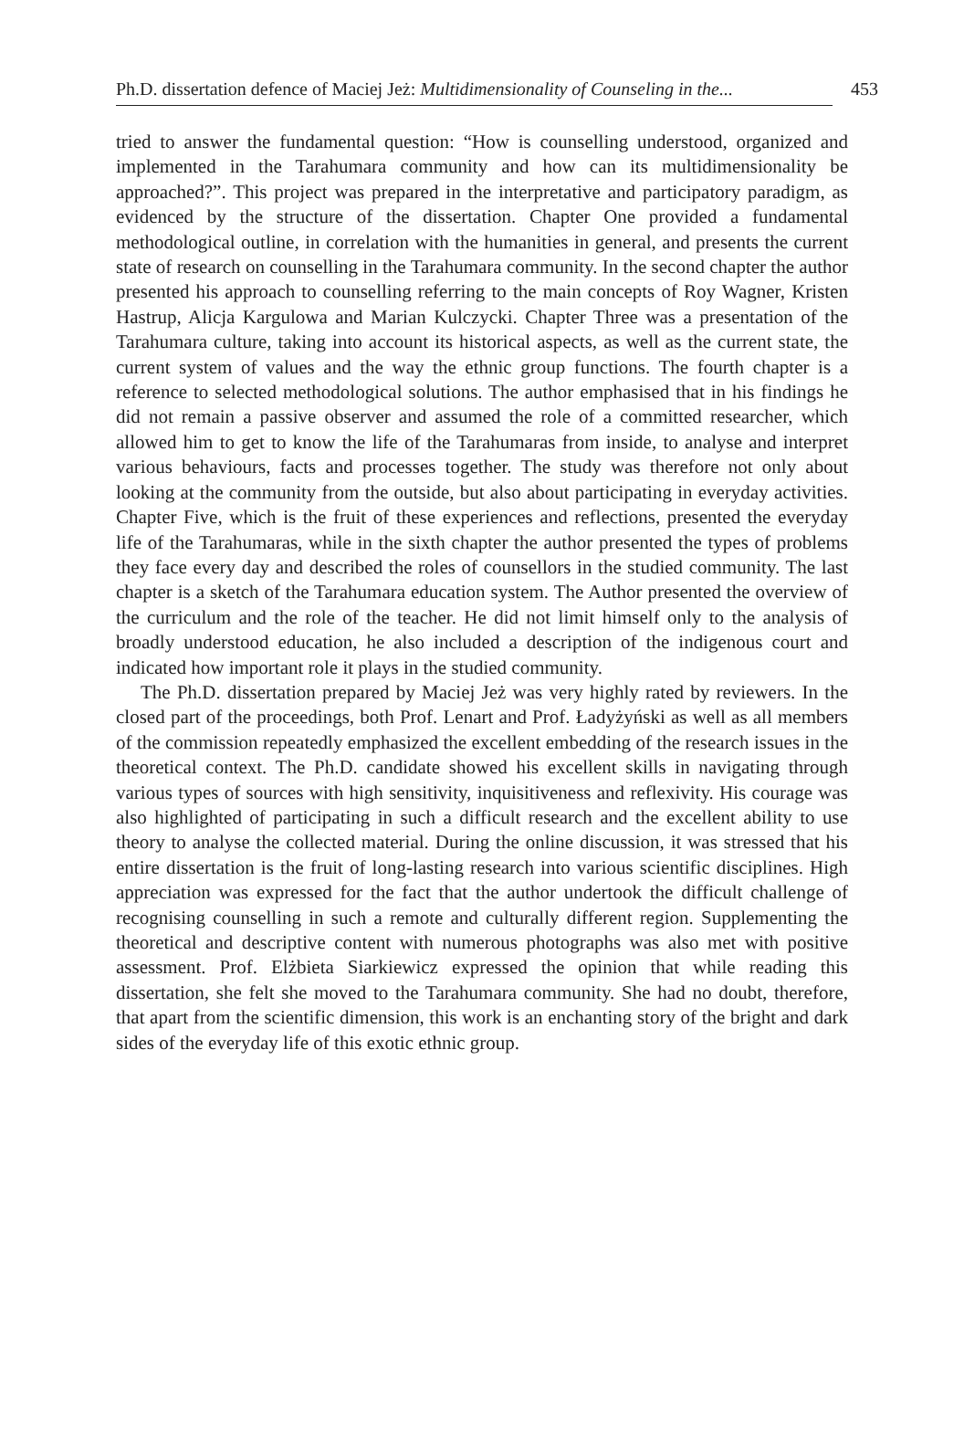Ph.D. dissertation defence of Maciej Jeż: Multidimensionality of Counseling in the... 453
tried to answer the fundamental question: “How is counselling understood, organized and implemented in the Tarahumara community and how can its multidimensionality be approached?”. This project was prepared in the interpretative and participatory paradigm, as evidenced by the structure of the dissertation. Chapter One provided a fundamental methodological outline, in correlation with the humanities in general, and presents the current state of research on counselling in the Tarahumara community. In the second chapter the author presented his approach to counselling referring to the main concepts of Roy Wagner, Kristen Hastrup, Alicja Kargulowa and Marian Kulczycki. Chapter Three was a presentation of the Tarahumara culture, taking into account its historical aspects, as well as the current state, the current system of values and the way the ethnic group functions. The fourth chapter is a reference to selected methodological solutions. The author emphasised that in his findings he did not remain a passive observer and assumed the role of a committed researcher, which allowed him to get to know the life of the Tarahumaras from inside, to analyse and interpret various behaviours, facts and processes together. The study was therefore not only about looking at the community from the outside, but also about participating in everyday activities. Chapter Five, which is the fruit of these experiences and reflections, presented the everyday life of the Tarahumaras, while in the sixth chapter the author presented the types of problems they face every day and described the roles of counsellors in the studied community. The last chapter is a sketch of the Tarahumara education system. The Author presented the overview of the curriculum and the role of the teacher. He did not limit himself only to the analysis of broadly understood education, he also included a description of the indigenous court and indicated how important role it plays in the studied community.
The Ph.D. dissertation prepared by Maciej Jeż was very highly rated by reviewers. In the closed part of the proceedings, both Prof. Lenart and Prof. Ładyżyński as well as all members of the commission repeatedly emphasized the excellent embedding of the research issues in the theoretical context. The Ph.D. candidate showed his excellent skills in navigating through various types of sources with high sensitivity, inquisitiveness and reflexivity. His courage was also highlighted of participating in such a difficult research and the excellent ability to use theory to analyse the collected material. During the online discussion, it was stressed that his entire dissertation is the fruit of long-lasting research into various scientific disciplines. High appreciation was expressed for the fact that the author undertook the difficult challenge of recognising counselling in such a remote and culturally different region. Supplementing the theoretical and descriptive content with numerous photographs was also met with positive assessment. Prof. Elżbieta Siarkiewicz expressed the opinion that while reading this dissertation, she felt she moved to the Tarahumara community. She had no doubt, therefore, that apart from the scientific dimension, this work is an enchanting story of the bright and dark sides of the everyday life of this exotic ethnic group.